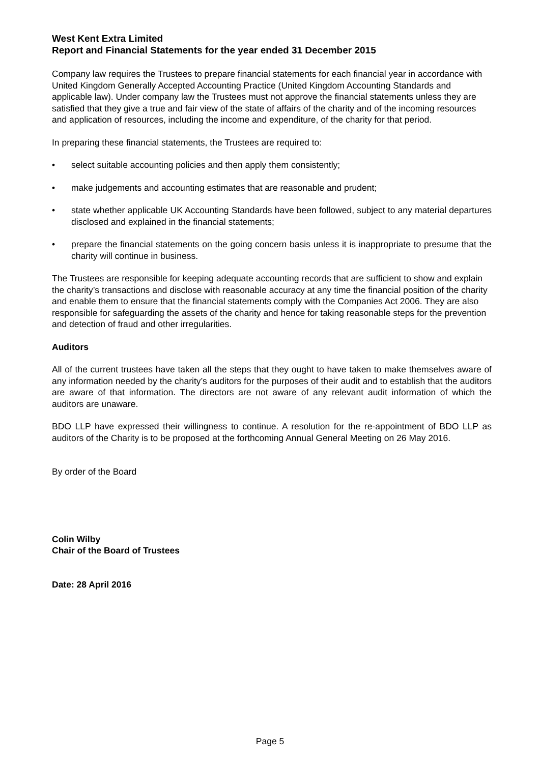West Kent Extra Limited
Report and Financial Statements for the year ended 31 December 2015
Company law requires the Trustees to prepare financial statements for each financial year in accordance with United Kingdom Generally Accepted Accounting Practice (United Kingdom Accounting Standards and applicable law). Under company law the Trustees must not approve the financial statements unless they are satisfied that they give a true and fair view of the state of affairs of the charity and of the incoming resources and application of resources, including the income and expenditure, of the charity for that period.
In preparing these financial statements, the Trustees are required to:
• select suitable accounting policies and then apply them consistently;
• make judgements and accounting estimates that are reasonable and prudent;
• state whether applicable UK Accounting Standards have been followed, subject to any material departures disclosed and explained in the financial statements;
• prepare the financial statements on the going concern basis unless it is inappropriate to presume that the charity will continue in business.
The Trustees are responsible for keeping adequate accounting records that are sufficient to show and explain the charity’s transactions and disclose with reasonable accuracy at any time the financial position of the charity and enable them to ensure that the financial statements comply with the Companies Act 2006. They are also responsible for safeguarding the assets of the charity and hence for taking reasonable steps for the prevention and detection of fraud and other irregularities.
Auditors
All of the current trustees have taken all the steps that they ought to have taken to make themselves aware of any information needed by the charity’s auditors for the purposes of their audit and to establish that the auditors are aware of that information. The directors are not aware of any relevant audit information of which the auditors are unaware.
BDO LLP have expressed their willingness to continue. A resolution for the re-appointment of BDO LLP as auditors of the Charity is to be proposed at the forthcoming Annual General Meeting on 26 May 2016.
By order of the Board
Colin Wilby
Chair of the Board of Trustees
Date: 28 April 2016
Page 5